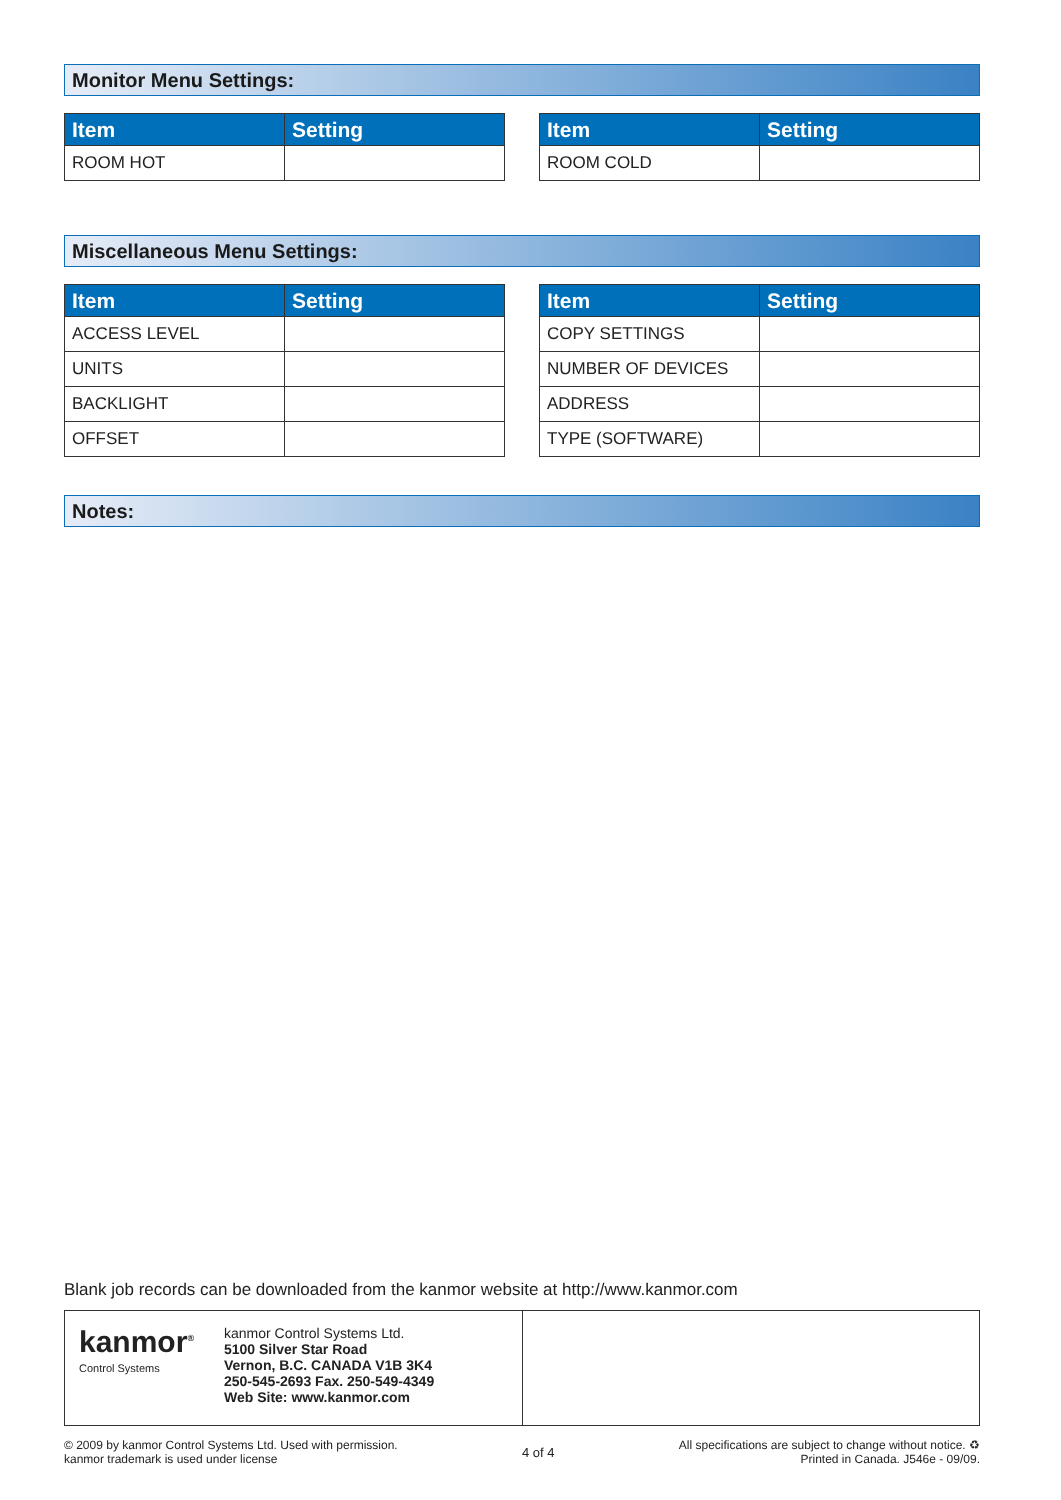Monitor Menu Settings:
| Item | Setting |
| --- | --- |
| ROOM HOT | |
| Item | Setting |
| --- | --- |
| ROOM COLD | |
Miscellaneous Menu Settings:
| Item | Setting |
| --- | --- |
| ACCESS LEVEL | |
| UNITS | |
| BACKLIGHT | |
| OFFSET | |
| Item | Setting |
| --- | --- |
| COPY SETTINGS | |
| NUMBER OF DEVICES | |
| ADDRESS | |
| TYPE (SOFTWARE) | |
Notes:
Blank job records can be downloaded from the kanmor website at http://www.kanmor.com
kanmor<sup>®</sup>
Control Systems
kanmor Control Systems Ltd.
5100 Silver Star Road
Vernon, B.C. CANADA V1B 3K4
250-545-2693 Fax. 250-549-4349
Web Site: www.kanmor.com
© 2009 by kanmor Control Systems Ltd. Used with permission.
kanmor trademark is used under license
4 of 4
All specifications are subject to change without notice. ♻
Printed in Canada. J546e - 09/09.